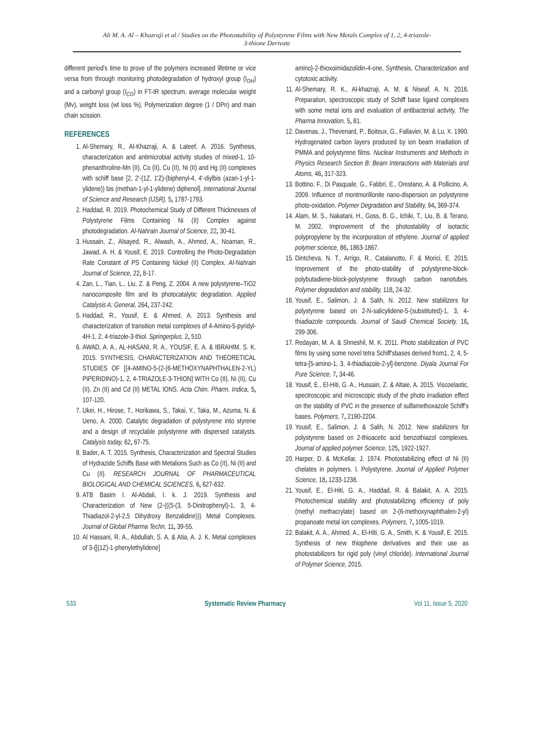Ali M. A. Al – Khazraji et al / Studies on the Photostability of Polystyrene Films with New Metals Complex of 1, 2, 4-triazole-
3-thione Derivate
different period's time to prove of the polymers increased lifetime or vice versa from through monitoring photodegradation of hydroxyl group (I<sub>OH</sub>) and a carbonyl group (I<sub>CO</sub>) in FT-IR spectrum, average molecular weight (Mv), weight loss (wt loss %), Polymerization degree (1 / DPn) and main chain scission.
REFERENCES
1. Al-Shemary, R., Al-Khazraji, A. & Lateef, A. 2016. Synthesis, characterization and antimicrobial activity studies of mixed-1, 10-phenanthroline-Mn (II), Co (II), Cu (II), Ni (II) and Hg (II) complexes with schiff base [2, 2'-(1Z, 1'Z)-(biphenyl-4, 4'-diylbis (azan-1-yl-1-ylidene)) bis (methan-1-yl-1-ylidene) diphenol]. International Journal of Science and Research (IJSR), 5, 1787-1793.
2. Haddad, R. 2019. Photochemical Study of Different Thicknesses of Polystyrene Films Containing Ni (II) Complex against photodegradation. Al-Nahrain Journal of Science, 22, 30-41.
3. Hussain, Z., Alsayed, R., Alwash, A., Ahmed, A., Noaman, R., Jawad, A. H. & Yousif, E. 2019. Controlling the Photo-Degradation Rate Constant of PS Containing Nickel (II) Complex. Al-Nahrain Journal of Science, 22, 8-17.
4. Zan, L., Tian, L., Liu, Z. & Peng, Z. 2004. A new polystyrene–TiO2 nanocomposite film and its photocatalytic degradation. Applied Catalysis A: General, 264, 237-242.
5. Haddad, R., Yousif, E. & Ahmed, A. 2013. Synthesis and characterization of transition metal complexes of 4-Amino-5-pyridyl-4H-1, 2, 4-triazole-3-thiol. Springerplus, 2, 510.
6. AWAD, A. A., AL-HASANI, R. A., YOUSIF, E. A. & IBRAHIM, S. K. 2015. SYNTHESIS, CHARACTERIZATION AND THEORETICAL STUDIES OF [(4-AMINO-5-(2-(6-METHOXYNAPHTHALEN-2-YL) PIPERIDINO)-1, 2, 4-TRIAZOLE-3-THION] WITH Co (II), Ni (II), Cu (II), Zn (II) and Cd (II) METAL IONS. Acta Chim. Pharm. Indica, 5, 107-120.
7. Ukei, H., Hirose, T., Horikawa, S., Takai, Y., Taka, M., Azuma, N. & Ueno, A. 2000. Catalytic degradation of polystyrene into styrene and a design of recyclable polystyrene with dispersed catalysts. Catalysis today, 62, 67-75.
8. Bader, A. T. 2015. Synthesis, Characterization and Spectral Studies of Hydrazide Schiffs Base with Metalions Such as Co (II), Ni (II) and Cu (II). RESEARCH JOURNAL OF PHARMACEUTICAL BIOLOGICAL AND CHEMICAL SCIENCES, 6, 627-632.
9. ATB Basim I. Al-Abdali, I. k. J. 2019. Synthesis and Characterization of New (2-(((5-(3, 5-Dinitrophenyl)-1, 3, 4-Thiadiazol-2-yl-2,5 Dihydroxy Benzalidine))) Metal Complexes. Journal of Global Pharma Techn, 11, 39-55.
10. Al Hassani, R. A., Abdullah, S. A. & Atia, A. J. K. Metal complexes of 3-{[(1Z)-1-phenylethylidene]
amino}-2-thioxoimidazolidin-4-one, Synthesis, Characterization and cytotoxic activity.
11. Al-Shemary, R. K., Al-khazraji, A. M. & Niseaf, A. N. 2016. Preparation, spectroscopic study of Schiff base ligand complexes with some metal ions and evaluation of antibacterial activity. The Pharma Innovation, 5, 81.
12. Davenas, J., Thevenard, P., Boiteux, G., Fallavier, M. & Lu, X. 1990. Hydrogenated carbon layers produced by ion beam irradiation of PMMA and polystyrene films. Nuclear Instruments and Methods in Physics Research Section B: Beam Interactions with Materials and Atoms, 46, 317-323.
13. Bottino, F., Di Pasquale, G., Fabbri, E., Orestano, A. & Pollicino, A. 2009. Influence of montmorillonite nano-dispersion on polystyrene photo-oxidation. Polymer Degradation and Stability, 94, 369-374.
14. Alam, M. S., Nakatani, H., Goss, B. G., Ichiki, T., Liu, B. & Terano, M. 2002. Improvement of the photostability of isotactic polypropylene by the incorporation of ethylene. Journal of applied polymer science, 86, 1863-1867.
15. Dintcheva, N. T., Arrigo, R., Catalanotto, F. & Morici, E. 2015. Improvement of the photo-stability of polystyrene-block-polybutadiene-block-polystyrene through carbon nanotubes. Polymer degradation and stability, 118, 24-32.
16. Yousif, E., Salimon, J. & Salih, N. 2012. New stabilizers for polystyrene based on 2-N-salicylidene-5-(substituted)-1, 3, 4-thiadiazole compounds. Journal of Saudi Chemical Society, 16, 299-306.
17. Redayan, M. A. & Shneshil, M. K. 2011. Photo stabilization of PVC films by using some novel tetra Schiff'sbases derived from1, 2, 4, 5-tetra-[5-amino-1, 3, 4-thiadiazole-2-yl]-benzene. Diyala Journal For Pure Science, 7, 34-46.
18. Yousif, E., El-Hiti, G. A., Hussain, Z. & Altaie, A. 2015. Viscoelastic, spectroscopic and microscopic study of the photo irradiation effect on the stability of PVC in the presence of sulfamethoxazole Schiff's bases. Polymers, 7, 2190-2204.
19. Yousif, E., Salimon, J. & Salih, N. 2012. New stabilizers for polystyrene based on 2-thioacetic acid benzothiazol complexes. Journal of applied polymer Science, 125, 1922-1927.
20. Harper, D. & McKellar, J. 1974. Photostabilizing effect of Ni (II) chelates in polymers. I. Polystyrene. Journal of Applied Polymer Science, 18, 1233-1238.
21. Yousif, E., El-Hiti, G. A., Haddad, R. & Balakit, A. A. 2015. Photochemical stability and photostabilizing efficiency of poly (methyl methacrylate) based on 2-(6-methoxynaphthalen-2-yl) propanoate metal ion complexes. Polymers, 7, 1005-1019.
22. Balakit, A. A., Ahmed, A., El-Hiti, G. A., Smith, K. & Yousif, E. 2015. Synthesis of new thiophene derivatives and their use as photostabilizers for rigid poly (vinyl chloride). International Journal of Polymer Science, 2015.
533 Systematic Review Pharmacy Vol 11, Issue 5, 2020